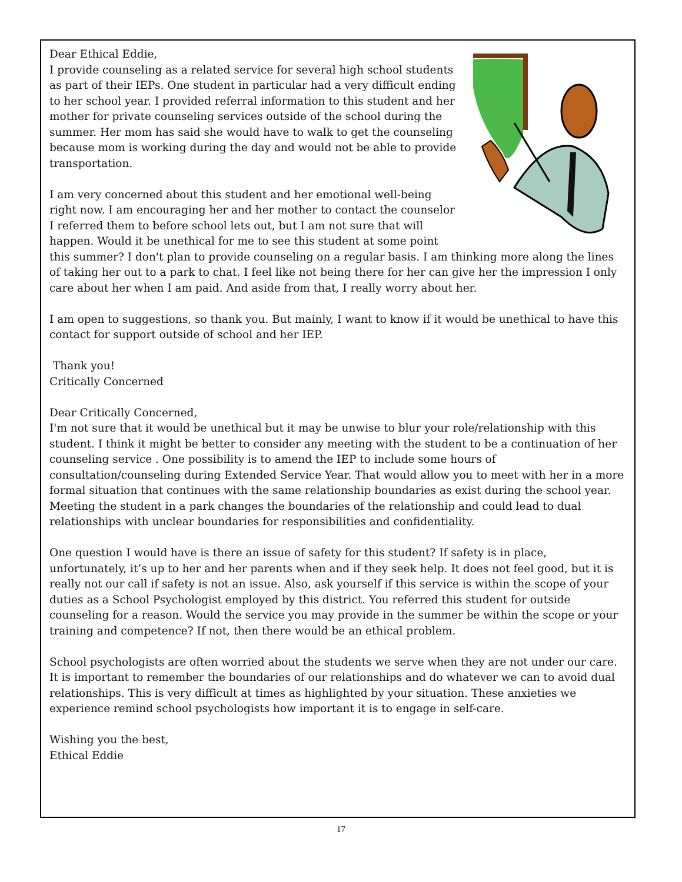Dear Ethical Eddie,
I provide counseling as a related service for several high school students as part of their IEPs. One student in particular had a very difficult ending to her school year. I provided referral information to this student and her mother for private counseling services outside of the school during the summer. Her mom has said she would have to walk to get the counseling because mom is working during the day and would not be able to provide transportation.
I am very concerned about this student and her emotional well-being right now. I am encouraging her and her mother to contact the counselor I referred them to before school lets out, but I am not sure that will happen. Would it be unethical for me to see this student at some point this summer? I don't plan to provide counseling on a regular basis. I am thinking more along the lines of taking her out to a park to chat. I feel like not being there for her can give her the impression I only care about her when I am paid. And aside from that, I really worry about her.
I am open to suggestions, so thank you. But mainly, I want to know if it would be unethical to have this contact for support outside of school and her IEP.
Thank you!
Critically Concerned
Dear Critically Concerned,
I'm not sure that it would be unethical but it may be unwise to blur your role/relationship with this student. I think it might be better to consider any meeting with the student to be a continuation of her counseling service . One possibility is to amend the IEP to include some hours of consultation/counseling during Extended Service Year. That would allow you to meet with her in a more formal situation that continues with the same relationship boundaries as exist during the school year. Meeting the student in a park changes the boundaries of the relationship and could lead to dual relationships with unclear boundaries for responsibilities and confidentiality.
One question I would have is there an issue of safety for this student? If safety is in place, unfortunately, it’s up to her and her parents when and if they seek help. It does not feel good, but it is really not our call if safety is not an issue. Also, ask yourself if this service is within the scope of your duties as a School Psychologist employed by this district. You referred this student for outside counseling for a reason. Would the service you may provide in the summer be within the scope or your training and competence? If not, then there would be an ethical problem.
School psychologists are often worried about the students we serve when they are not under our care. It is important to remember the boundaries of our relationships and do whatever we can to avoid dual relationships. This is very difficult at times as highlighted by your situation. These anxieties we experience remind school psychologists how important it is to engage in self-care.
Wishing you the best,
Ethical Eddie
17